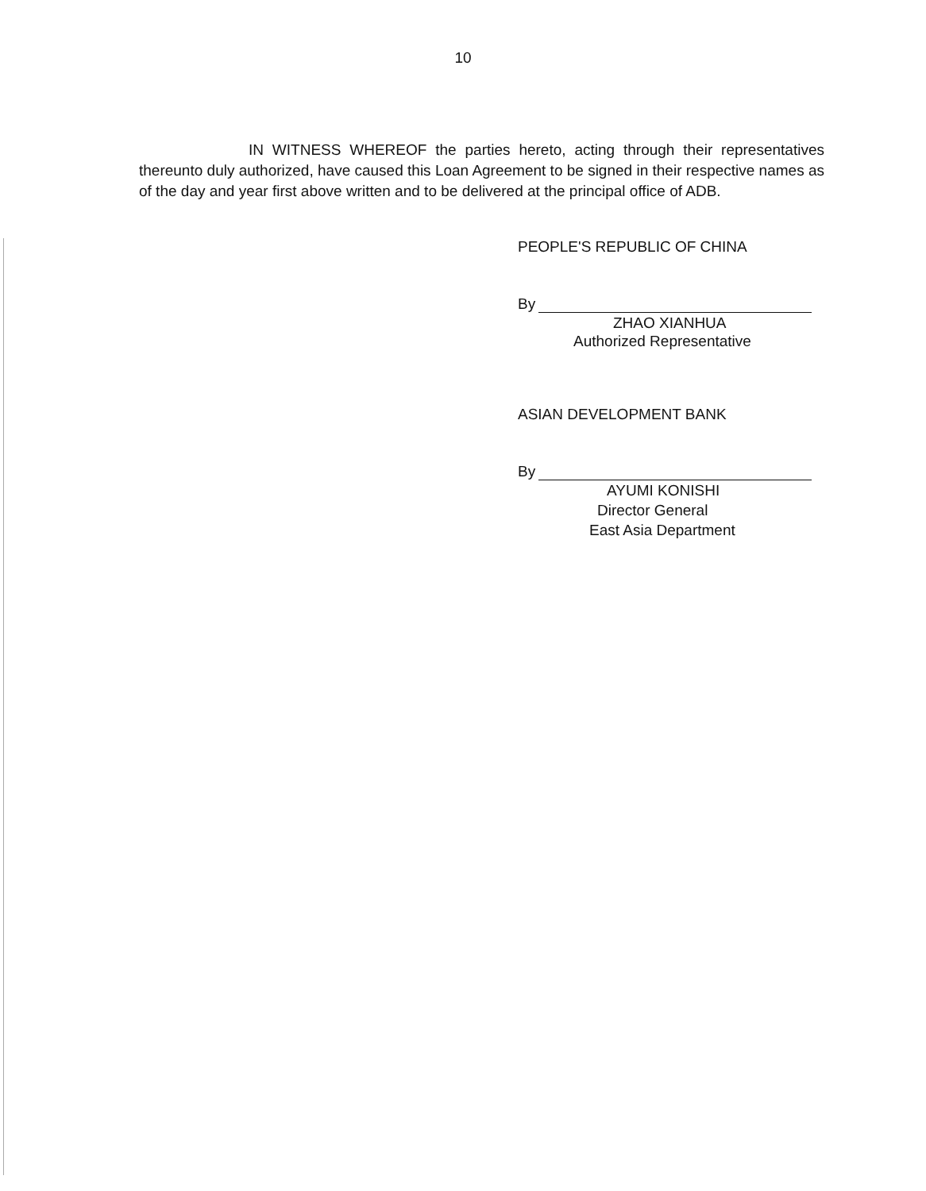10
IN WITNESS WHEREOF the parties hereto, acting through their representatives thereunto duly authorized, have caused this Loan Agreement to be signed in their respective names as of the day and year first above written and to be delivered at the principal office of ADB.
PEOPLE'S REPUBLIC OF CHINA
By
ZHAO XIANHUA
Authorized Representative
ASIAN DEVELOPMENT BANK
By
AYUMI KONISHI
Director General
East Asia Department